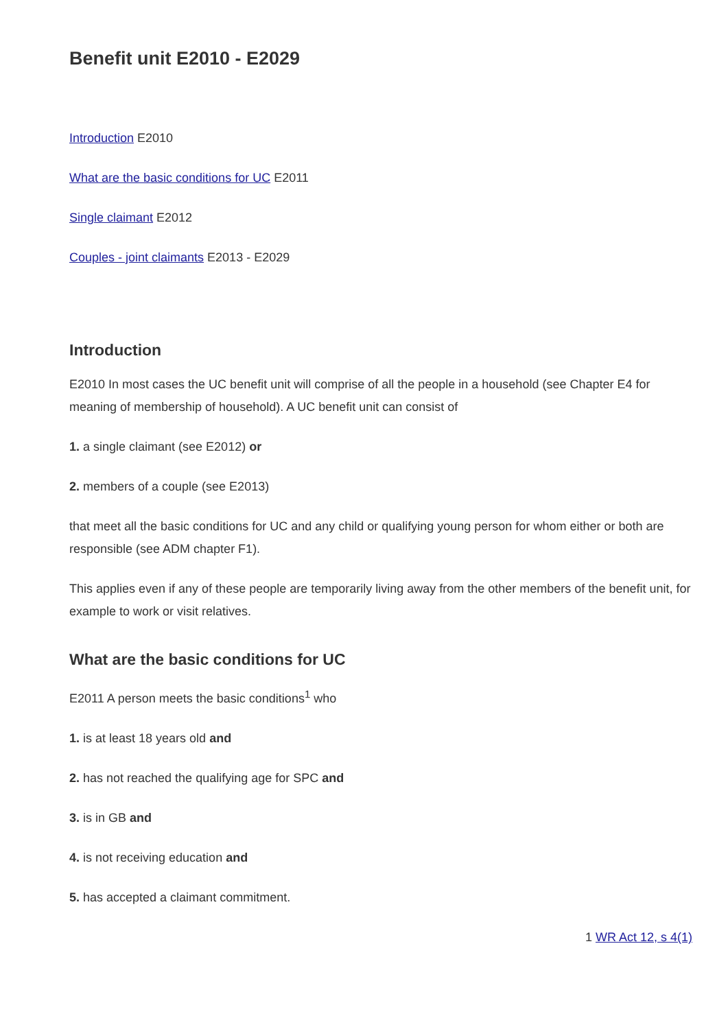Benefit unit E2010 - E2029
Introduction E2010
What are the basic conditions for UC E2011
Single claimant E2012
Couples - joint claimants E2013 - E2029
Introduction
E2010 In most cases the UC benefit unit will comprise of all the people in a household (see Chapter E4 for meaning of membership of household). A UC benefit unit can consist of
1. a single claimant (see E2012) or
2. members of a couple (see E2013)
that meet all the basic conditions for UC and any child or qualifying young person for whom either or both are responsible (see ADM chapter F1).
This applies even if any of these people are temporarily living away from the other members of the benefit unit, for example to work or visit relatives.
What are the basic conditions for UC
E2011 A person meets the basic conditions<sup>1</sup> who
1. is at least 18 years old and
2. has not reached the qualifying age for SPC and
3. is in GB and
4. is not receiving education and
5. has accepted a claimant commitment.
1 WR Act 12, s 4(1)